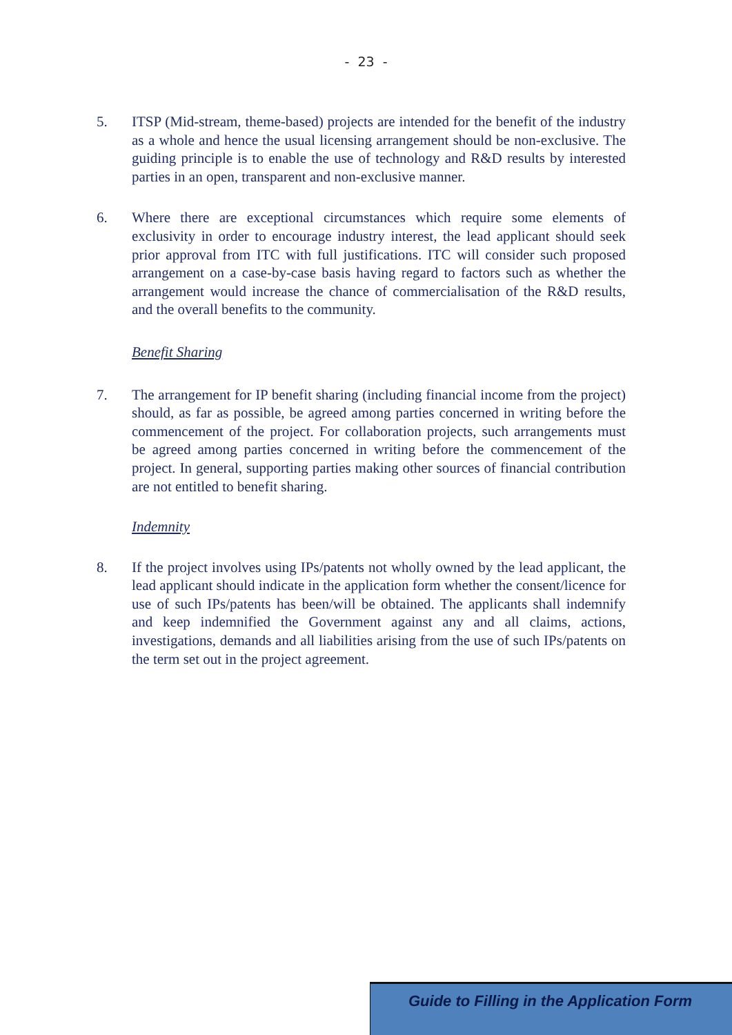- 23 -
5. ITSP (Mid-stream, theme-based) projects are intended for the benefit of the industry as a whole and hence the usual licensing arrangement should be non-exclusive. The guiding principle is to enable the use of technology and R&D results by interested parties in an open, transparent and non-exclusive manner.
6. Where there are exceptional circumstances which require some elements of exclusivity in order to encourage industry interest, the lead applicant should seek prior approval from ITC with full justifications. ITC will consider such proposed arrangement on a case-by-case basis having regard to factors such as whether the arrangement would increase the chance of commercialisation of the R&D results, and the overall benefits to the community.
Benefit Sharing
7. The arrangement for IP benefit sharing (including financial income from the project) should, as far as possible, be agreed among parties concerned in writing before the commencement of the project. For collaboration projects, such arrangements must be agreed among parties concerned in writing before the commencement of the project. In general, supporting parties making other sources of financial contribution are not entitled to benefit sharing.
Indemnity
8. If the project involves using IPs/patents not wholly owned by the lead applicant, the lead applicant should indicate in the application form whether the consent/licence for use of such IPs/patents has been/will be obtained. The applicants shall indemnify and keep indemnified the Government against any and all claims, actions, investigations, demands and all liabilities arising from the use of such IPs/patents on the term set out in the project agreement.
Guide to Filling in the Application Form